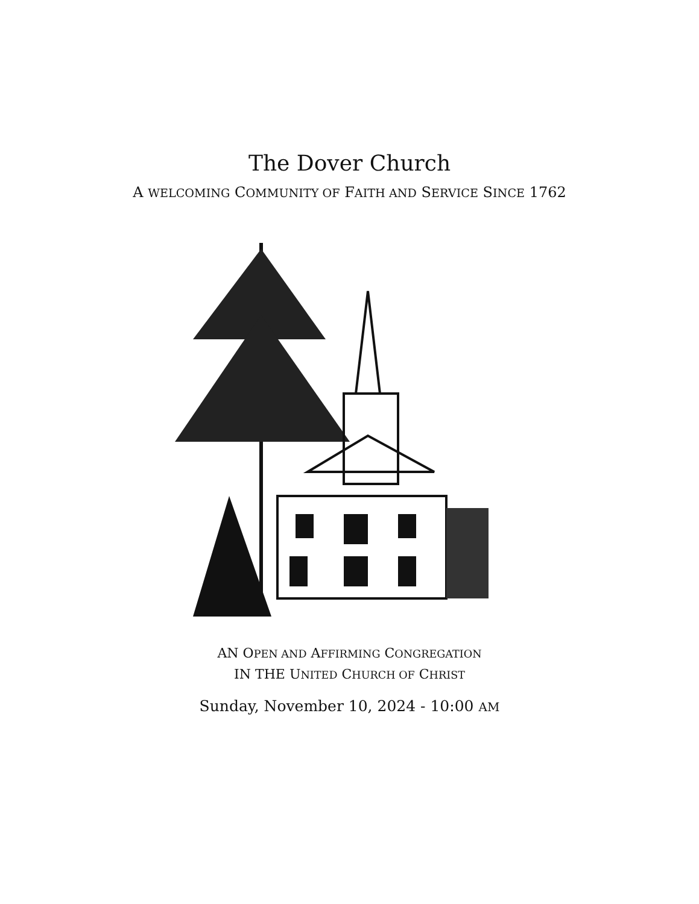The Dover Church
A WELCOMING COMMUNITY OF FAITH AND SERVICE SINCE 1762
AN OPEN AND AFFIRMING CONGREGATION
IN THE UNITED CHURCH OF CHRIST
Sunday, November 10, 2024 - 10:00 AM